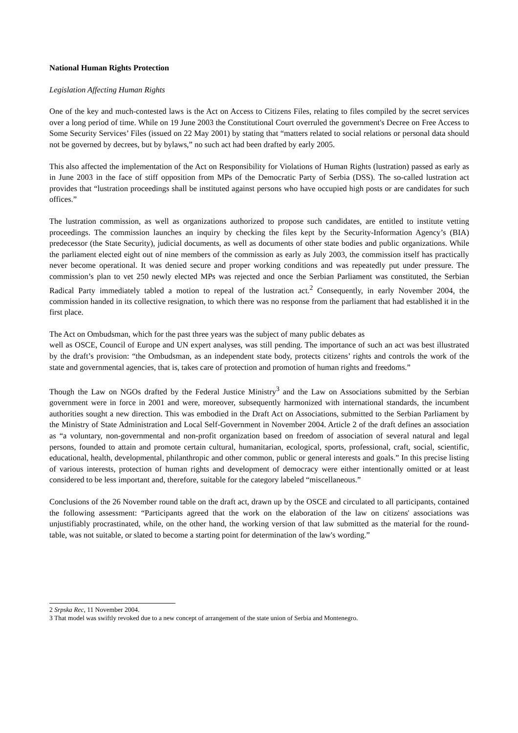National Human Rights Protection
Legislation Affecting Human Rights
One of the key and much-contested laws is the Act on Access to Citizens Files, relating to files compiled by the secret services over a long period of time. While on 19 June 2003 the Constitutional Court overruled the government's Decree on Free Access to Some Security Services’ Files (issued on 22 May 2001) by stating that “matters related to social relations or personal data should not be governed by decrees, but by bylaws,” no such act had been drafted by early 2005.
This also affected the implementation of the Act on Responsibility for Violations of Human Rights (lustration) passed as early as in June 2003 in the face of stiff opposition from MPs of the Democratic Party of Serbia (DSS). The so-called lustration act provides that “lustration proceedings shall be instituted against persons who have occupied high posts or are candidates for such offices.”
The lustration commission, as well as organizations authorized to propose such candidates, are entitled to institute vetting proceedings. The commission launches an inquiry by checking the files kept by the Security-Information Agency’s (BIA) predecessor (the State Security), judicial documents, as well as documents of other state bodies and public organizations. While the parliament elected eight out of nine members of the commission as early as July 2003, the commission itself has practically never become operational. It was denied secure and proper working conditions and was repeatedly put under pressure. The commission’s plan to vet 250 newly elected MPs was rejected and once the Serbian Parliament was constituted, the Serbian Radical Party immediately tabled a motion to repeal of the lustration act.<sup>2</sup> Consequently, in early November 2004, the commission handed in its collective resignation, to which there was no response from the parliament that had established it in the first place.
The Act on Ombudsman, which for the past three years was the subject of many public debates as
well as OSCE, Council of Europe and UN expert analyses, was still pending. The importance of such an act was best illustrated by the draft’s provision: “the Ombudsman, as an independent state body, protects citizens’ rights and controls the work of the state and governmental agencies, that is, takes care of protection and promotion of human rights and freedoms.”
Though the Law on NGOs drafted by the Federal Justice Ministry<sup>3</sup> and the Law on Associations submitted by the Serbian government were in force in 2001 and were, moreover, subsequently harmonized with international standards, the incumbent authorities sought a new direction. This was embodied in the Draft Act on Associations, submitted to the Serbian Parliament by the Ministry of State Administration and Local Self-Government in November 2004. Article 2 of the draft defines an association as “a voluntary, non-governmental and non-profit organization based on freedom of association of several natural and legal persons, founded to attain and promote certain cultural, humanitarian, ecological, sports, professional, craft, social, scientific, educational, health, developmental, philanthropic and other common, public or general interests and goals.” In this precise listing of various interests, protection of human rights and development of democracy were either intentionally omitted or at least considered to be less important and, therefore, suitable for the category labeled “miscellaneous.”
Conclusions of the 26 November round table on the draft act, drawn up by the OSCE and circulated to all participants, contained the following assessment: “Participants agreed that the work on the elaboration of the law on citizens' associations was unjustifiably procrastinated, while, on the other hand, the working version of that law submitted as the material for the round-table, was not suitable, or slated to become a starting point for determination of the law's wording.”
2 Srpska Rec, 11 November 2004.
3 That model was swiftly revoked due to a new concept of arrangement of the state union of Serbia and Montenegro.